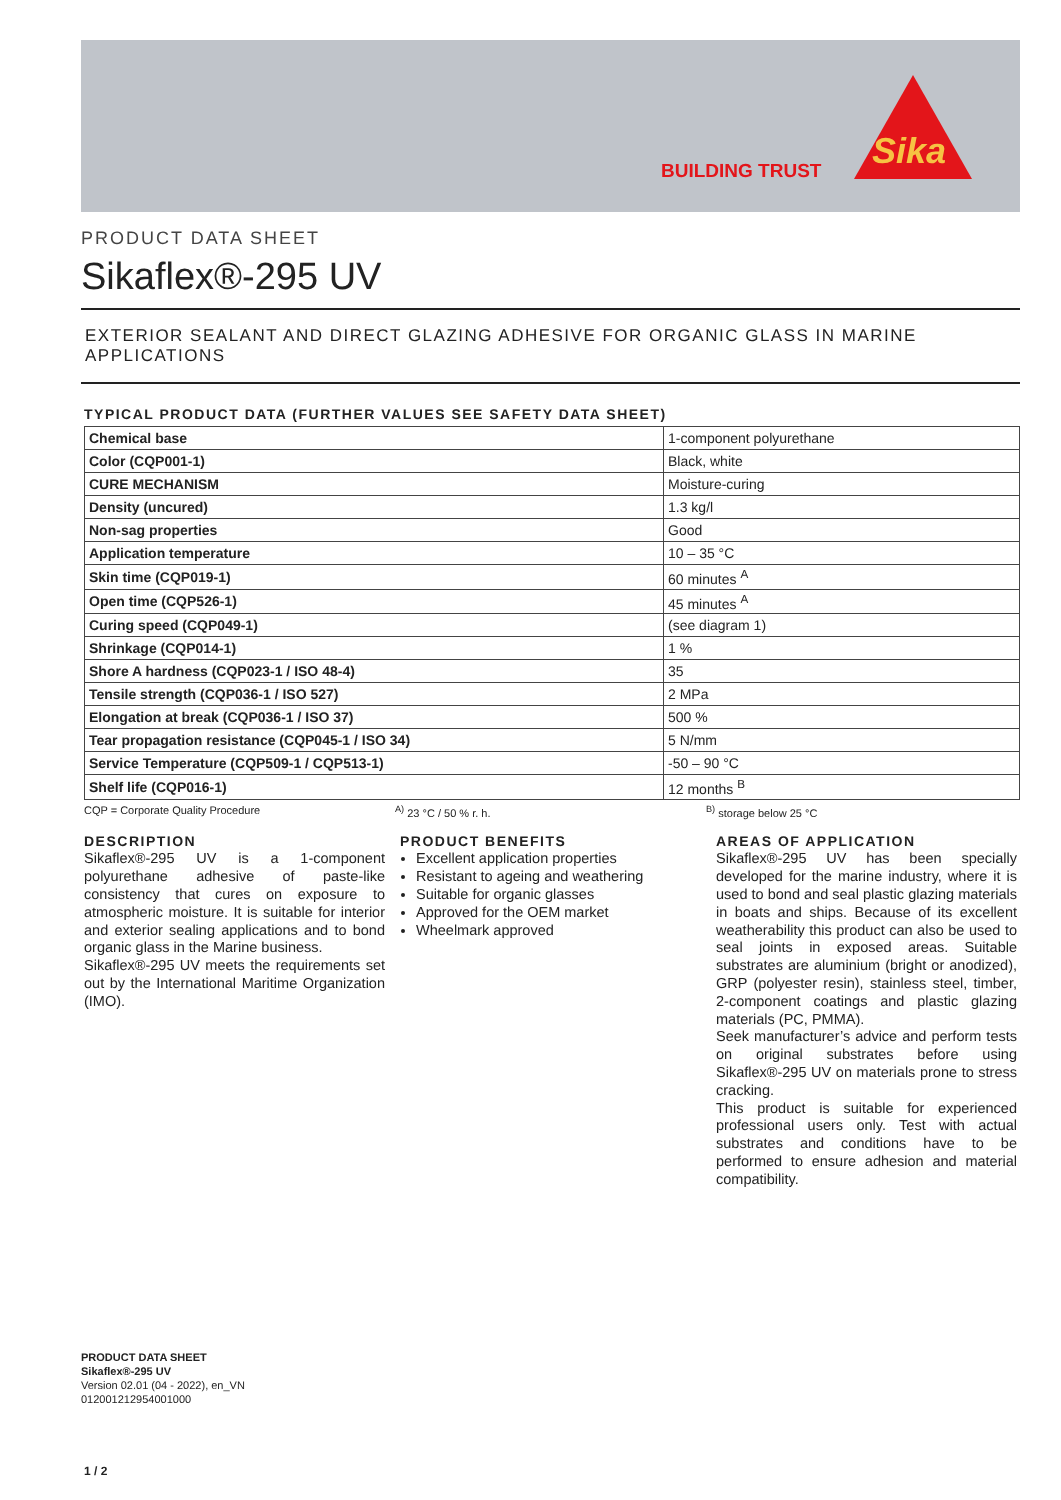BUILDING TRUST Sika
PRODUCT DATA SHEET
Sikaflex®-295 UV
EXTERIOR SEALANT AND DIRECT GLAZING ADHESIVE FOR ORGANIC GLASS IN MARINE APPLICATIONS
TYPICAL PRODUCT DATA (FURTHER VALUES SEE SAFETY DATA SHEET)
| Chemical base | 1-component polyurethane |
| Color (CQP001-1) | Black, white |
| CURE MECHANISM | Moisture-curing |
| Density (uncured) | 1.3 kg/l |
| Non-sag properties | Good |
| Application temperature | 10 – 35 °C |
| Skin time (CQP019-1) | 60 minutes <sup>A</sup> |
| Open time (CQP526-1) | 45 minutes <sup>A</sup> |
| Curing speed (CQP049-1) | (see diagram 1) |
| Shrinkage (CQP014-1) | 1 % |
| Shore A hardness (CQP023-1 / ISO 48-4) | 35 |
| Tensile strength (CQP036-1 / ISO 527) | 2 MPa |
| Elongation at break (CQP036-1 / ISO 37) | 500 % |
| Tear propagation resistance (CQP045-1 / ISO 34) | 5 N/mm |
| Service Temperature (CQP509-1 / CQP513-1) | -50 – 90 °C |
| Shelf life (CQP016-1) | 12 months <sup>B</sup> |
CQP = Corporate Quality Procedure <sup>A)</sup> 23 °C / 50 % r. h. <sup>B)</sup> storage below 25 °C
DESCRIPTION
Sikaflex®-295 UV is a 1-component polyurethane adhesive of paste-like consistency that cures on exposure to atmospheric moisture. It is suitable for interior and exterior sealing applications and to bond organic glass in the Marine business.
Sikaflex®-295 UV meets the requirements set out by the International Maritime Organization (IMO).
PRODUCT BENEFITS
Excellent application properties
Resistant to ageing and weathering
Suitable for organic glasses
Approved for the OEM market
Wheelmark approved
AREAS OF APPLICATION
Sikaflex®-295 UV has been specially developed for the marine industry, where it is used to bond and seal plastic glazing materials in boats and ships. Because of its excellent weatherability this product can also be used to seal joints in exposed areas. Suitable substrates are aluminium (bright or anodized), GRP (polyester resin), stainless steel, timber, 2-component coatings and plastic glazing materials (PC, PMMA).
Seek manufacturer’s advice and perform tests on original substrates before using Sikaflex®-295 UV on materials prone to stress cracking.
This product is suitable for experienced professional users only. Test with actual substrates and conditions have to be performed to ensure adhesion and material compatibility.
PRODUCT DATA SHEET
Sikaflex®-295 UV
Version 02.01 (04 - 2022), en_VN
012001212954001000
1 / 2